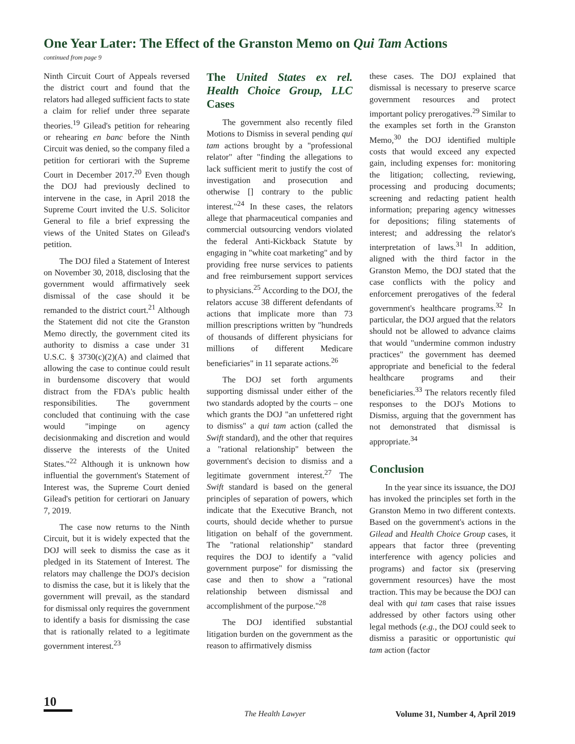One Year Later: The Effect of the Granston Memo on Qui Tam Actions
continued from page 9
Ninth Circuit Court of Appeals reversed the district court and found that the relators had alleged sufficient facts to state a claim for relief under three separate theories.<sup>19</sup> Gilead's petition for rehearing or rehearing en banc before the Ninth Circuit was denied, so the company filed a petition for certiorari with the Supreme Court in December 2017.<sup>20</sup> Even though the DOJ had previously declined to intervene in the case, in April 2018 the Supreme Court invited the U.S. Solicitor General to file a brief expressing the views of the United States on Gilead's petition.
The DOJ filed a Statement of Interest on November 30, 2018, disclosing that the government would affirmatively seek dismissal of the case should it be remanded to the district court.<sup>21</sup> Although the Statement did not cite the Granston Memo directly, the government cited its authority to dismiss a case under 31 U.S.C. § 3730(c)(2)(A) and claimed that allowing the case to continue could result in burdensome discovery that would distract from the FDA's public health responsibilities. The government concluded that continuing with the case would "impinge on agency decisionmaking and discretion and would disserve the interests of the United States."<sup>22</sup> Although it is unknown how influential the government's Statement of Interest was, the Supreme Court denied Gilead's petition for certiorari on January 7, 2019.
The case now returns to the Ninth Circuit, but it is widely expected that the DOJ will seek to dismiss the case as it pledged in its Statement of Interest. The relators may challenge the DOJ's decision to dismiss the case, but it is likely that the government will prevail, as the standard for dismissal only requires the government to identify a basis for dismissing the case that is rationally related to a legitimate government interest.<sup>23</sup>
The United States ex rel. Health Choice Group, LLC Cases
The government also recently filed Motions to Dismiss in several pending qui tam actions brought by a "professional relator" after "finding the allegations to lack sufficient merit to justify the cost of investigation and prosecution and otherwise [] contrary to the public interest."<sup>24</sup> In these cases, the relators allege that pharmaceutical companies and commercial outsourcing vendors violated the federal Anti-Kickback Statute by engaging in "white coat marketing" and by providing free nurse services to patients and free reimbursement support services to physicians.<sup>25</sup> According to the DOJ, the relators accuse 38 different defendants of actions that implicate more than 73 million prescriptions written by "hundreds of thousands of different physicians for millions of different Medicare beneficiaries" in 11 separate actions.<sup>26</sup>
The DOJ set forth arguments supporting dismissal under either of the two standards adopted by the courts – one which grants the DOJ "an unfettered right to dismiss" a qui tam action (called the Swift standard), and the other that requires a "rational relationship" between the government's decision to dismiss and a legitimate government interest.<sup>27</sup> The Swift standard is based on the general principles of separation of powers, which indicate that the Executive Branch, not courts, should decide whether to pursue litigation on behalf of the government. The "rational relationship" standard requires the DOJ to identify a "valid government purpose" for dismissing the case and then to show a "rational relationship between dismissal and accomplishment of the purpose."<sup>28</sup>
The DOJ identified substantial litigation burden on the government as the reason to affirmatively dismiss
these cases. The DOJ explained that dismissal is necessary to preserve scarce government resources and protect important policy prerogatives.<sup>29</sup> Similar to the examples set forth in the Granston Memo,<sup>30</sup> the DOJ identified multiple costs that would exceed any expected gain, including expenses for: monitoring the litigation; collecting, reviewing, processing and producing documents; screening and redacting patient health information; preparing agency witnesses for depositions; filing statements of interest; and addressing the relator's interpretation of laws.<sup>31</sup> In addition, aligned with the third factor in the Granston Memo, the DOJ stated that the case conflicts with the policy and enforcement prerogatives of the federal government's healthcare programs.<sup>32</sup> In particular, the DOJ argued that the relators should not be allowed to advance claims that would "undermine common industry practices" the government has deemed appropriate and beneficial to the federal healthcare programs and their beneficiaries.<sup>33</sup> The relators recently filed responses to the DOJ's Motions to Dismiss, arguing that the government has not demonstrated that dismissal is appropriate.<sup>34</sup>
Conclusion
In the year since its issuance, the DOJ has invoked the principles set forth in the Granston Memo in two different contexts. Based on the government's actions in the Gilead and Health Choice Group cases, it appears that factor three (preventing interference with agency policies and programs) and factor six (preserving government resources) have the most traction. This may be because the DOJ can deal with qui tam cases that raise issues addressed by other factors using other legal methods (e.g., the DOJ could seek to dismiss a parasitic or opportunistic qui tam action (factor
10
The Health Lawyer Volume 31, Number 4, April 2019